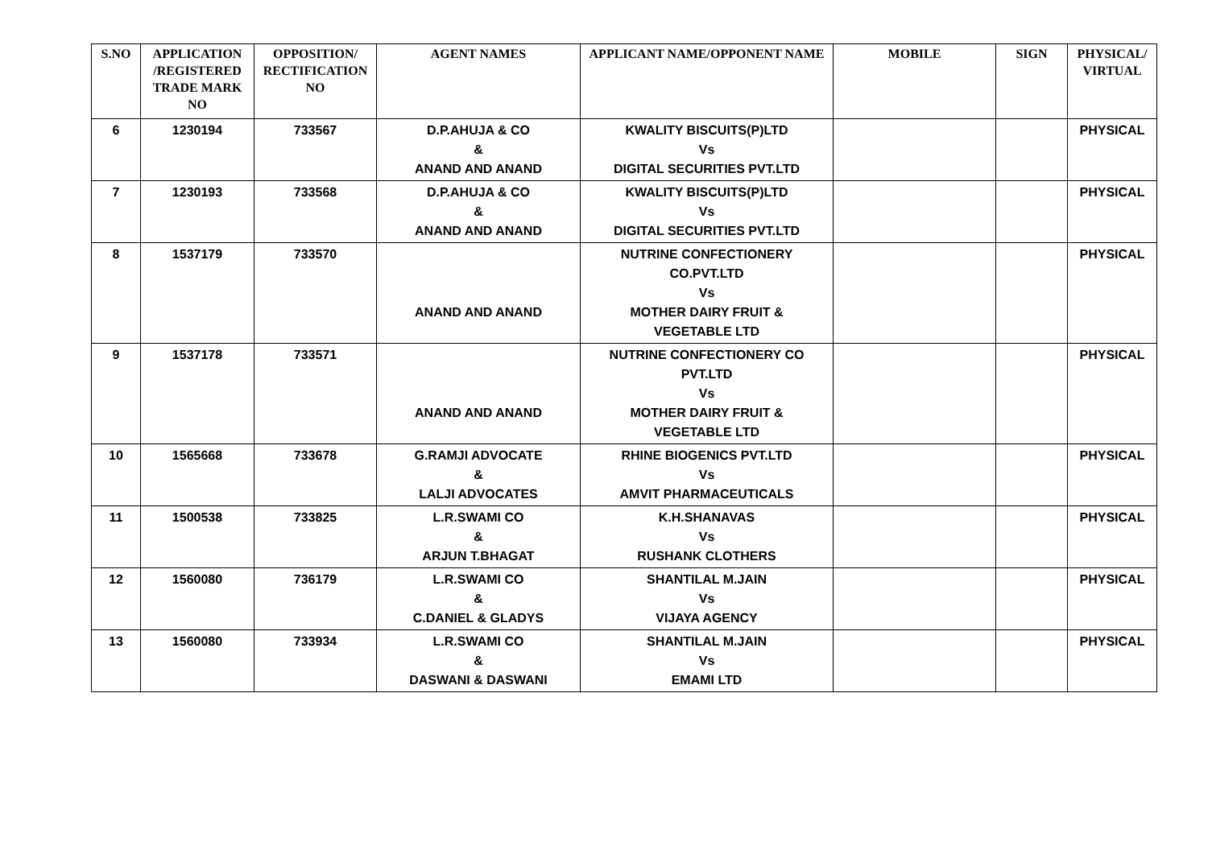| S.NO | APPLICATION /REGISTERED TRADE MARK NO | OPPOSITION/ RECTIFICATION NO | AGENT NAMES | APPLICANT NAME/OPPONENT NAME | MOBILE | SIGN | PHYSICAL/ VIRTUAL |
| --- | --- | --- | --- | --- | --- | --- | --- |
| 6 | 1230194 | 733567 | D.P.AHUJA & CO & ANAND AND ANAND | KWALITY BISCUITS(P)LTD Vs DIGITAL SECURITIES PVT.LTD | | | PHYSICAL |
| 7 | 1230193 | 733568 | D.P.AHUJA & CO & ANAND AND ANAND | KWALITY BISCUITS(P)LTD Vs DIGITAL SECURITIES PVT.LTD | | | PHYSICAL |
| 8 | 1537179 | 733570 | ANAND AND ANAND | NUTRINE CONFECTIONERY CO.PVT.LTD Vs MOTHER DAIRY FRUIT & VEGETABLE LTD | | | PHYSICAL |
| 9 | 1537178 | 733571 | ANAND AND ANAND | NUTRINE CONFECTIONERY CO PVT.LTD Vs MOTHER DAIRY FRUIT & VEGETABLE LTD | | | PHYSICAL |
| 10 | 1565668 | 733678 | G.RAMJI ADVOCATE & LALJI ADVOCATES | RHINE BIOGENICS PVT.LTD Vs AMVIT PHARMACEUTICALS | | | PHYSICAL |
| 11 | 1500538 | 733825 | L.R.SWAMI CO & ARJUN T.BHAGAT | K.H.SHANAVAS Vs RUSHANK CLOTHERS | | | PHYSICAL |
| 12 | 1560080 | 736179 | L.R.SWAMI CO & C.DANIEL & GLADYS | SHANTILAL M.JAIN Vs VIJAYA AGENCY | | | PHYSICAL |
| 13 | 1560080 | 733934 | L.R.SWAMI CO & DASWANI & DASWANI | SHANTILAL M.JAIN Vs EMAMI LTD | | | PHYSICAL |